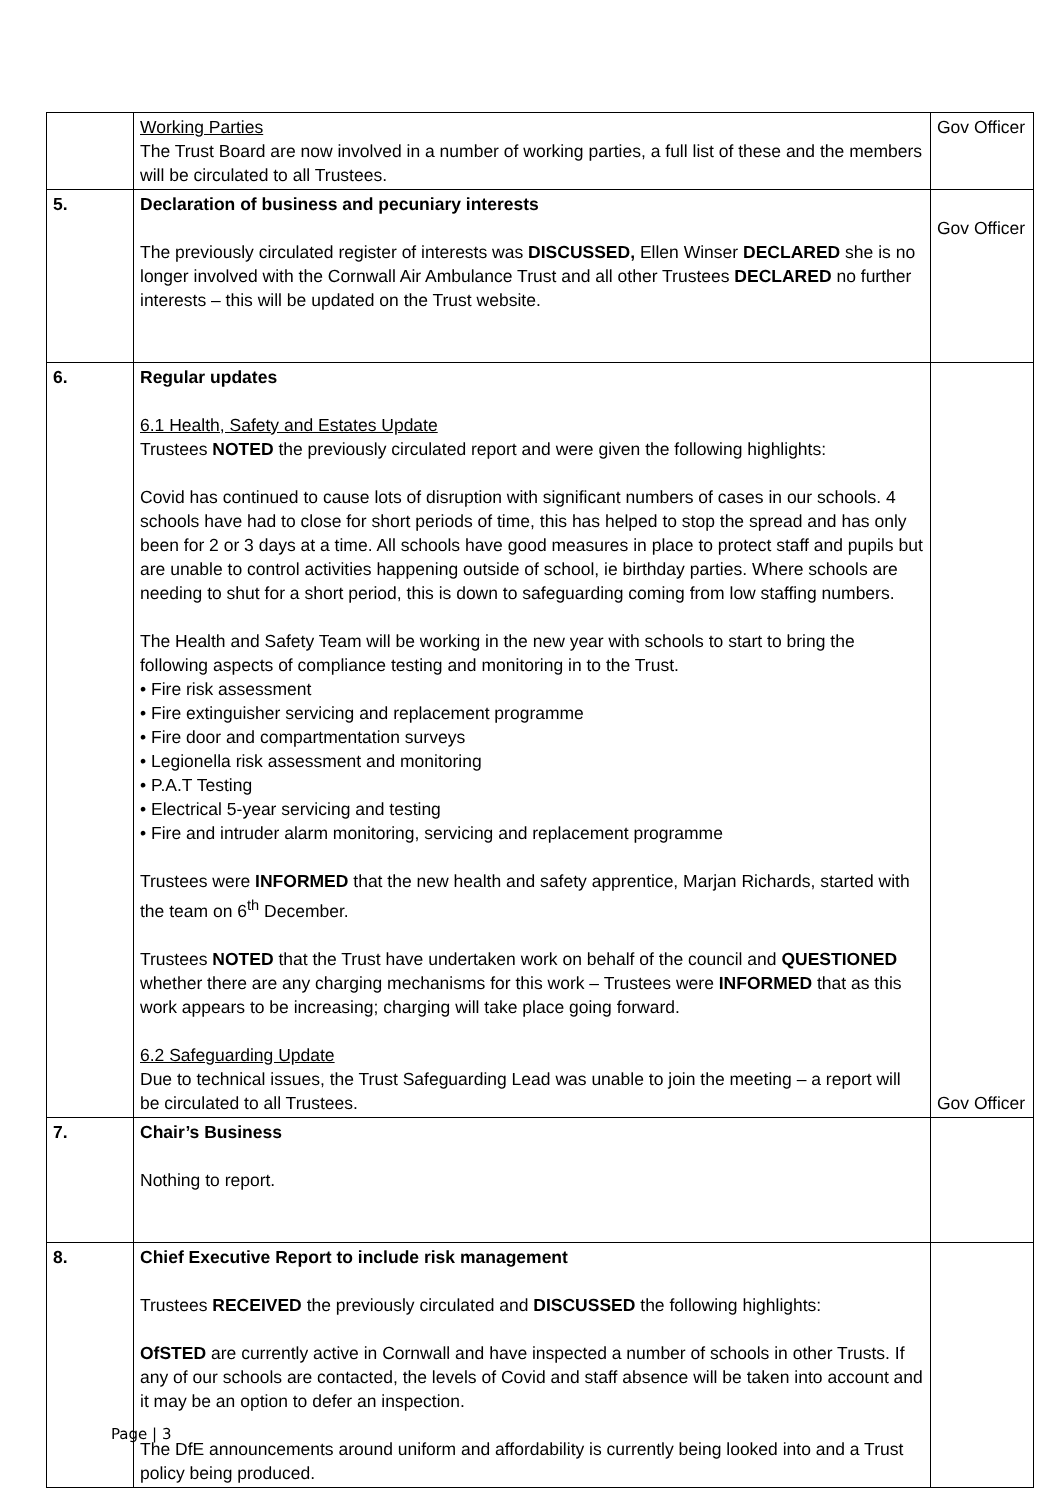| | Working Parties The Trust Board are now involved in a number of working parties, a full list of these and the members will be circulated to all Trustees. | Gov Officer |
| 5. | Declaration of business and pecuniary interests The previously circulated register of interests was DISCUSSED, Ellen Winser DECLARED she is no longer involved with the Cornwall Air Ambulance Trust and all other Trustees DECLARED no further interests – this will be updated on the Trust website. | Gov Officer |
| 6. | Regular updates 6.1 Health, Safety and Estates Update Trustees NOTED the previously circulated report and were given the following highlights: Covid has continued to cause lots of disruption with significant numbers of cases in our schools. 4 schools have had to close for short periods of time, this has helped to stop the spread and has only been for 2 or 3 days at a time. All schools have good measures in place to protect staff and pupils but are unable to control activities happening outside of school, ie birthday parties. Where schools are needing to shut for a short period, this is down to safeguarding coming from low staffing numbers. The Health and Safety Team will be working in the new year with schools to start to bring the following aspects of compliance testing and monitoring in to the Trust. • Fire risk assessment • Fire extinguisher servicing and replacement programme • Fire door and compartmentation surveys • Legionella risk assessment and monitoring • P.A.T Testing • Electrical 5-year servicing and testing • Fire and intruder alarm monitoring, servicing and replacement programme Trustees were INFORMED that the new health and safety apprentice, Marjan Richards, started with the team on 6<sup>th</sup> December. Trustees NOTED that the Trust have undertaken work on behalf of the council and QUESTIONED whether there are any charging mechanisms for this work – Trustees were INFORMED that as this work appears to be increasing; charging will take place going forward. 6.2 Safeguarding Update Due to technical issues, the Trust Safeguarding Lead was unable to join the meeting – a report will be circulated to all Trustees. | Gov Officer |
| 7. | Chair’s Business Nothing to report. | |
| 8. | Chief Executive Report to include risk management Trustees RECEIVED the previously circulated and DISCUSSED the following highlights: OfSTED are currently active in Cornwall and have inspected a number of schools in other Trusts. If any of our schools are contacted, the levels of Covid and staff absence will be taken into account and it may be an option to defer an inspection. The DfE announcements around uniform and affordability is currently being looked into and a Trust policy being produced. | |
Page | 3